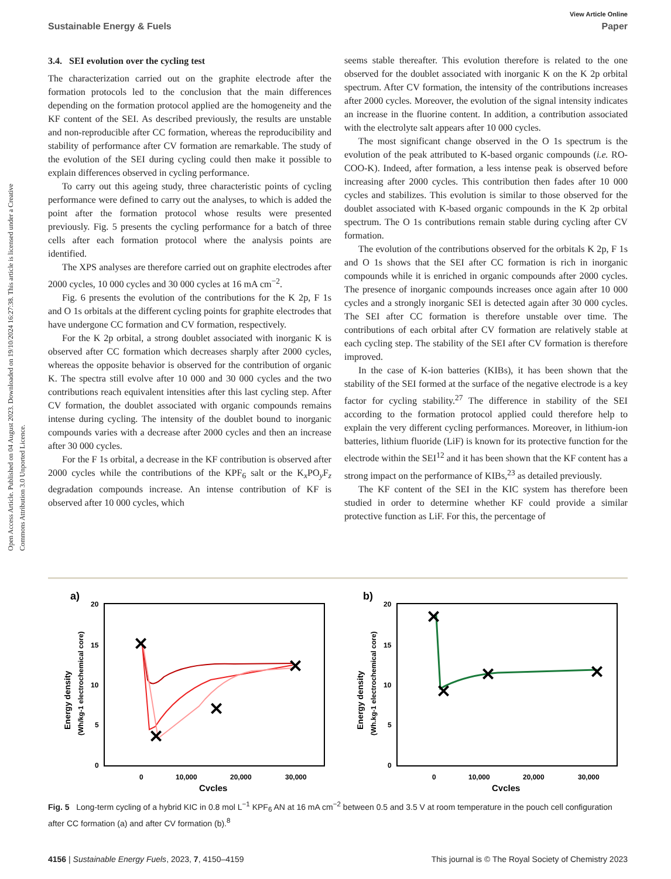View Article Online
Sustainable Energy & Fuels Paper
Open Access Article. Published on 04 August 2023. Downloaded on 19/10/2024 16:27:38. This article is licensed under a Creative Commons Attribution 3.0 Unported Licence.
3.4. SEI evolution over the cycling test
The characterization carried out on the graphite electrode after the formation protocols led to the conclusion that the main differences depending on the formation protocol applied are the homogeneity and the KF content of the SEI. As described previously, the results are unstable and non-reproducible after CC formation, whereas the reproducibility and stability of performance after CV formation are remarkable. The study of the evolution of the SEI during cycling could then make it possible to explain differences observed in cycling performance.
To carry out this ageing study, three characteristic points of cycling performance were defined to carry out the analyses, to which is added the point after the formation protocol whose results were presented previously. Fig. 5 presents the cycling performance for a batch of three cells after each formation protocol where the analysis points are identified.
The XPS analyses are therefore carried out on graphite electrodes after 2000 cycles, 10 000 cycles and 30 000 cycles at 16 mA cm<sup>−2</sup>.
Fig. 6 presents the evolution of the contributions for the K 2p, F 1s and O 1s orbitals at the different cycling points for graphite electrodes that have undergone CC formation and CV formation, respectively.
For the K 2p orbital, a strong doublet associated with inorganic K is observed after CC formation which decreases sharply after 2000 cycles, whereas the opposite behavior is observed for the contribution of organic K. The spectra still evolve after 10 000 and 30 000 cycles and the two contributions reach equivalent intensities after this last cycling step. After CV formation, the doublet associated with organic compounds remains intense during cycling. The intensity of the doublet bound to inorganic compounds varies with a decrease after 2000 cycles and then an increase after 30 000 cycles.
For the F 1s orbital, a decrease in the KF contribution is observed after 2000 cycles while the contributions of the KPF<sub>6</sub> salt or the K<sub>x</sub>PO<sub>y</sub>F<sub>z</sub> degradation compounds increase. An intense contribution of KF is observed after 10 000 cycles, which
seems stable thereafter. This evolution therefore is related to the one observed for the doublet associated with inorganic K on the K 2p orbital spectrum. After CV formation, the intensity of the contributions increases after 2000 cycles. Moreover, the evolution of the signal intensity indicates an increase in the fluorine content. In addition, a contribution associated with the electrolyte salt appears after 10 000 cycles.
The most significant change observed in the O 1s spectrum is the evolution of the peak attributed to K-based organic compounds (i.e. RO-COO-K). Indeed, after formation, a less intense peak is observed before increasing after 2000 cycles. This contribution then fades after 10 000 cycles and stabilizes. This evolution is similar to those observed for the doublet associated with K-based organic compounds in the K 2p orbital spectrum. The O 1s contributions remain stable during cycling after CV formation.
The evolution of the contributions observed for the orbitals K 2p, F 1s and O 1s shows that the SEI after CC formation is rich in inorganic compounds while it is enriched in organic compounds after 2000 cycles. The presence of inorganic compounds increases once again after 10 000 cycles and a strongly inorganic SEI is detected again after 30 000 cycles. The SEI after CC formation is therefore unstable over time. The contributions of each orbital after CV formation are relatively stable at each cycling step. The stability of the SEI after CV formation is therefore improved.
In the case of K-ion batteries (KIBs), it has been shown that the stability of the SEI formed at the surface of the negative electrode is a key factor for cycling stability.<sup>27</sup> The difference in stability of the SEI according to the formation protocol applied could therefore help to explain the very different cycling performances. Moreover, in lithium-ion batteries, lithium fluoride (LiF) is known for its protective function for the electrode within the SEI<sup>12</sup> and it has been shown that the KF content has a strong impact on the performance of KIBs,<sup>23</sup> as detailed previously.
The KF content of the SEI in the KIC system has therefore been studied in order to determine whether KF could provide a similar protective function as LiF. For this, the percentage of
a)
20
15
10
5
0
0
10,000
20,000
30,000
Cycles
Energy density
(Wh/kg-1 electrochemical core)
✕
✕
✕
✕
b)
20
15
10
5
0
0
10,000
20,000
30,000
Cycles
Energy density
(Wh.kg-1 electrochemical core)
✕
✕
✕
✕
Fig. 5 Long-term cycling of a hybrid KIC in 0.8 mol L<sup>−1</sup> KPF<sub>6</sub> AN at 16 mA cm<sup>−2</sup> between 0.5 and 3.5 V at room temperature in the pouch cell configuration after CC formation (a) and after CV formation (b).<sup>8</sup>
4156 | Sustainable Energy Fuels, 2023, 7, 4150–4159 This journal is © The Royal Society of Chemistry 2023